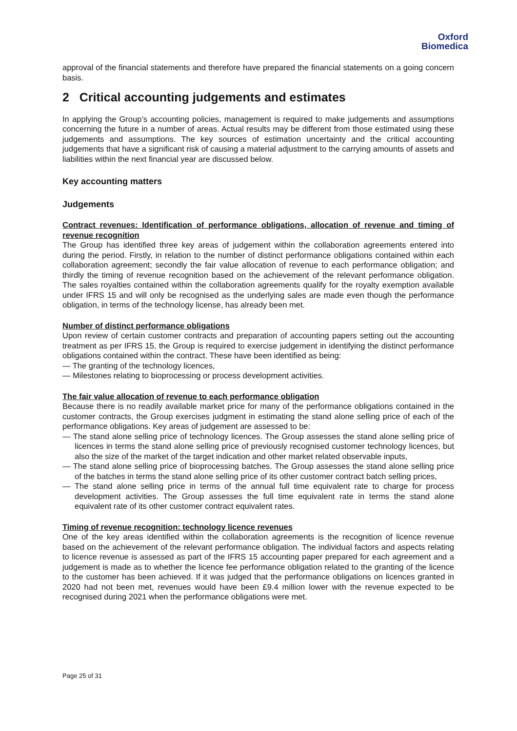Oxford
Biomedica
approval of the financial statements and therefore have prepared the financial statements on a going concern basis.
2 Critical accounting judgements and estimates
In applying the Group’s accounting policies, management is required to make judgements and assumptions concerning the future in a number of areas. Actual results may be different from those estimated using these judgements and assumptions. The key sources of estimation uncertainty and the critical accounting judgements that have a significant risk of causing a material adjustment to the carrying amounts of assets and liabilities within the next financial year are discussed below.
Key accounting matters
Judgements
Contract revenues: Identification of performance obligations, allocation of revenue and timing of revenue recognition
The Group has identified three key areas of judgement within the collaboration agreements entered into during the period. Firstly, in relation to the number of distinct performance obligations contained within each collaboration agreement; secondly the fair value allocation of revenue to each performance obligation; and thirdly the timing of revenue recognition based on the achievement of the relevant performance obligation. The sales royalties contained within the collaboration agreements qualify for the royalty exemption available under IFRS 15 and will only be recognised as the underlying sales are made even though the performance obligation, in terms of the technology license, has already been met.
Number of distinct performance obligations
Upon review of certain customer contracts and preparation of accounting papers setting out the accounting treatment as per IFRS 15, the Group is required to exercise judgement in identifying the distinct performance obligations contained within the contract. These have been identified as being:
— The granting of the technology licences,
— Milestones relating to bioprocessing or process development activities.
The fair value allocation of revenue to each performance obligation
Because there is no readily available market price for many of the performance obligations contained in the customer contracts, the Group exercises judgment in estimating the stand alone selling price of each of the performance obligations. Key areas of judgement are assessed to be:
— The stand alone selling price of technology licences. The Group assesses the stand alone selling price of licences in terms the stand alone selling price of previously recognised customer technology licences, but also the size of the market of the target indication and other market related observable inputs,
— The stand alone selling price of bioprocessing batches. The Group assesses the stand alone selling price of the batches in terms the stand alone selling price of its other customer contract batch selling prices,
— The stand alone selling price in terms of the annual full time equivalent rate to charge for process development activities. The Group assesses the full time equivalent rate in terms the stand alone equivalent rate of its other customer contract equivalent rates.
Timing of revenue recognition: technology licence revenues
One of the key areas identified within the collaboration agreements is the recognition of licence revenue based on the achievement of the relevant performance obligation. The individual factors and aspects relating to licence revenue is assessed as part of the IFRS 15 accounting paper prepared for each agreement and a judgement is made as to whether the licence fee performance obligation related to the granting of the licence to the customer has been achieved. If it was judged that the performance obligations on licences granted in 2020 had not been met, revenues would have been £9.4 million lower with the revenue expected to be recognised during 2021 when the performance obligations were met.
Page 25 of 31